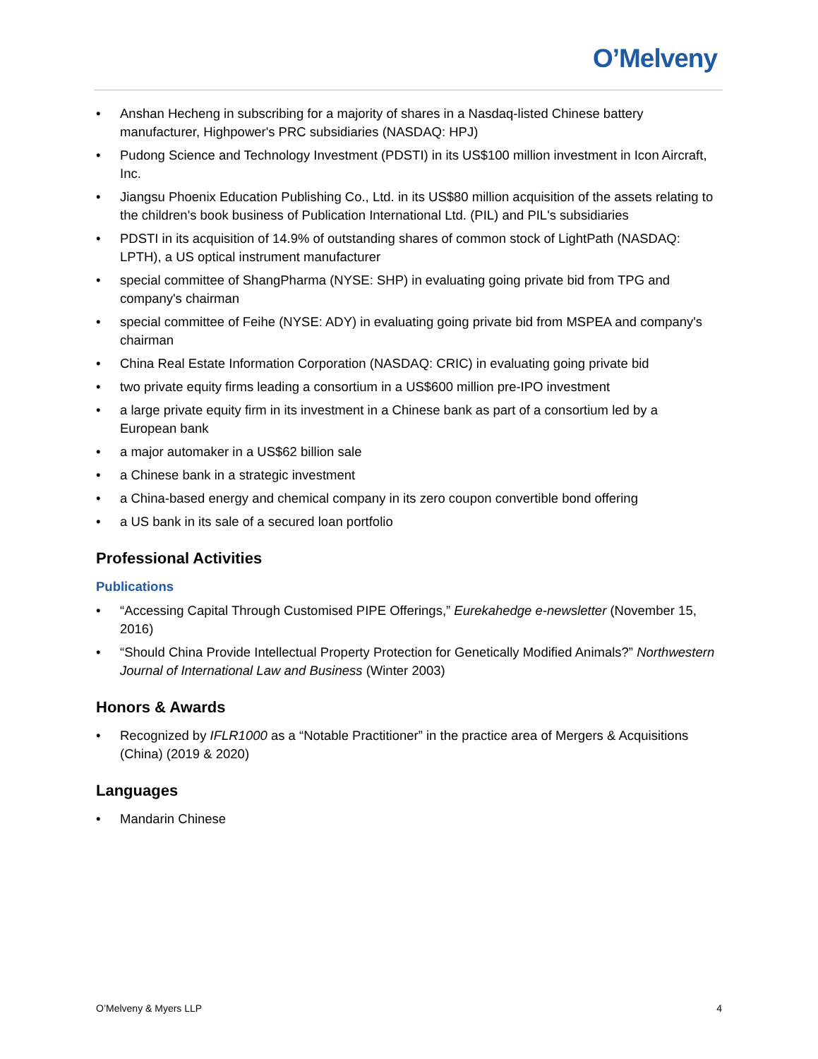O’Melveny
• Anshan Hecheng in subscribing for a majority of shares in a Nasdaq-listed Chinese battery manufacturer, Highpower's PRC subsidiaries (NASDAQ: HPJ)
• Pudong Science and Technology Investment (PDSTI) in its US$100 million investment in Icon Aircraft, Inc.
• Jiangsu Phoenix Education Publishing Co., Ltd. in its US$80 million acquisition of the assets relating to the children's book business of Publication International Ltd. (PIL) and PIL's subsidiaries
• PDSTI in its acquisition of 14.9% of outstanding shares of common stock of LightPath (NASDAQ: LPTH), a US optical instrument manufacturer
• special committee of ShangPharma (NYSE: SHP) in evaluating going private bid from TPG and company's chairman
• special committee of Feihe (NYSE: ADY) in evaluating going private bid from MSPEA and company's chairman
• China Real Estate Information Corporation (NASDAQ: CRIC) in evaluating going private bid
• two private equity firms leading a consortium in a US$600 million pre-IPO investment
• a large private equity firm in its investment in a Chinese bank as part of a consortium led by a European bank
• a major automaker in a US$62 billion sale
• a Chinese bank in a strategic investment
• a China-based energy and chemical company in its zero coupon convertible bond offering
• a US bank in its sale of a secured loan portfolio
Professional Activities
Publications
• “Accessing Capital Through Customised PIPE Offerings,” Eurekahedge e-newsletter (November 15, 2016)
• “Should China Provide Intellectual Property Protection for Genetically Modified Animals?” Northwestern Journal of International Law and Business (Winter 2003)
Honors & Awards
• Recognized by IFLR1000 as a “Notable Practitioner” in the practice area of Mergers & Acquisitions (China) (2019 & 2020)
Languages
• Mandarin Chinese
O’Melveny & Myers LLP 4